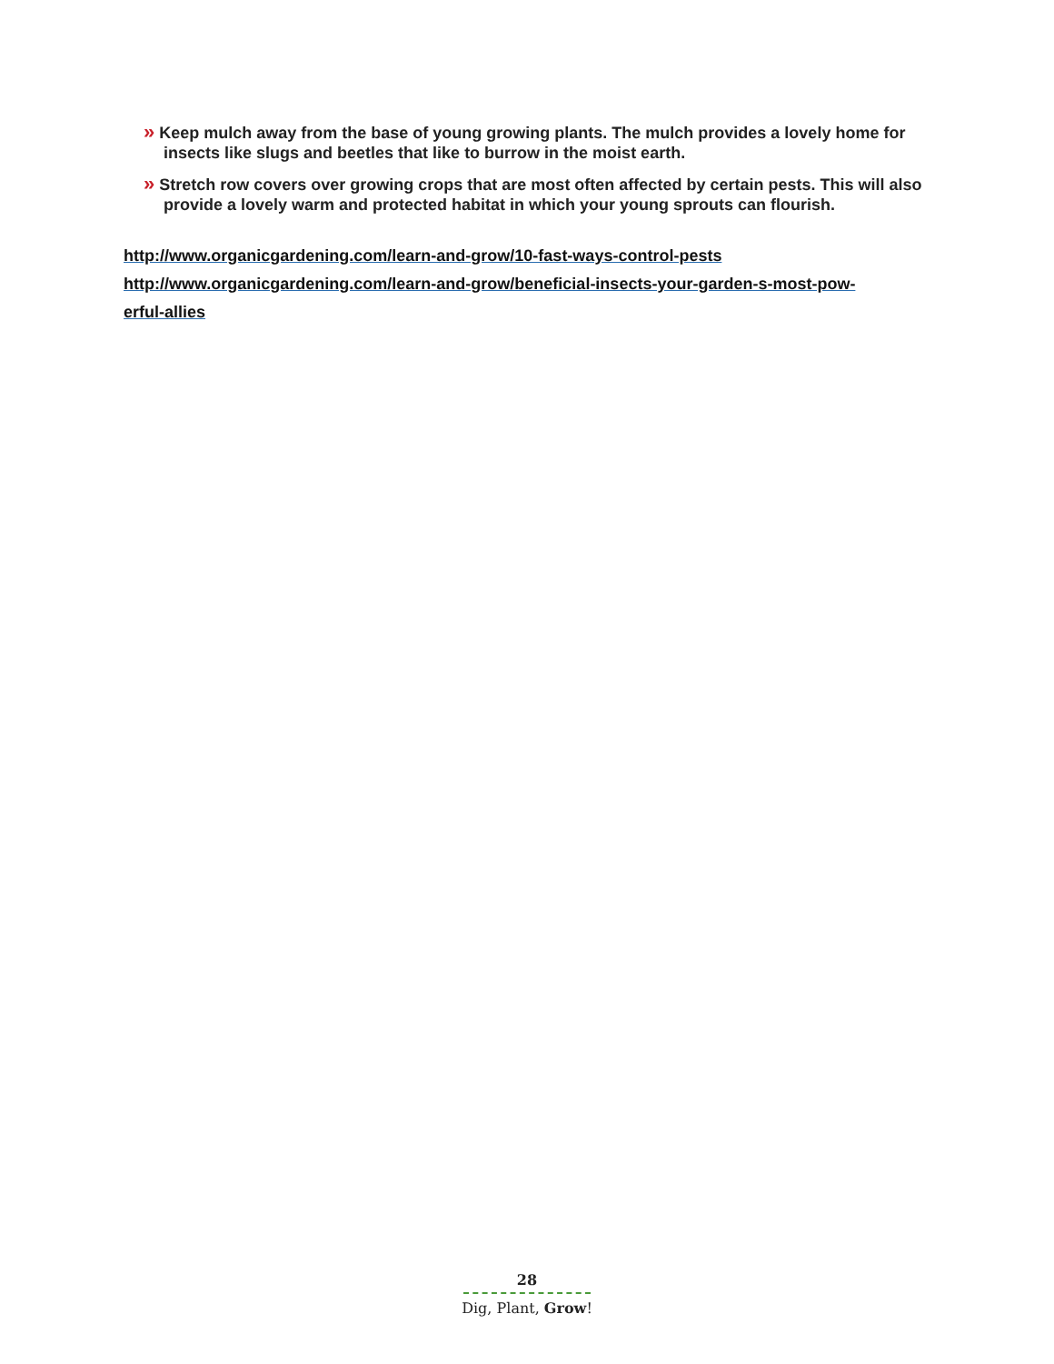» Keep mulch away from the base of young growing plants. The mulch provides a lovely home for insects like slugs and beetles that like to burrow in the moist earth.
» Stretch row covers over growing crops that are most often affected by certain pests. This will also provide a lovely warm and protected habitat in which your young sprouts can flourish.
http://www.organicgardening.com/learn-and-grow/10-fast-ways-control-pests
http://www.organicgardening.com/learn-and-grow/beneficial-insects-your-garden-s-most-pow-
erful-allies
28
Dig, Plant, Grow!